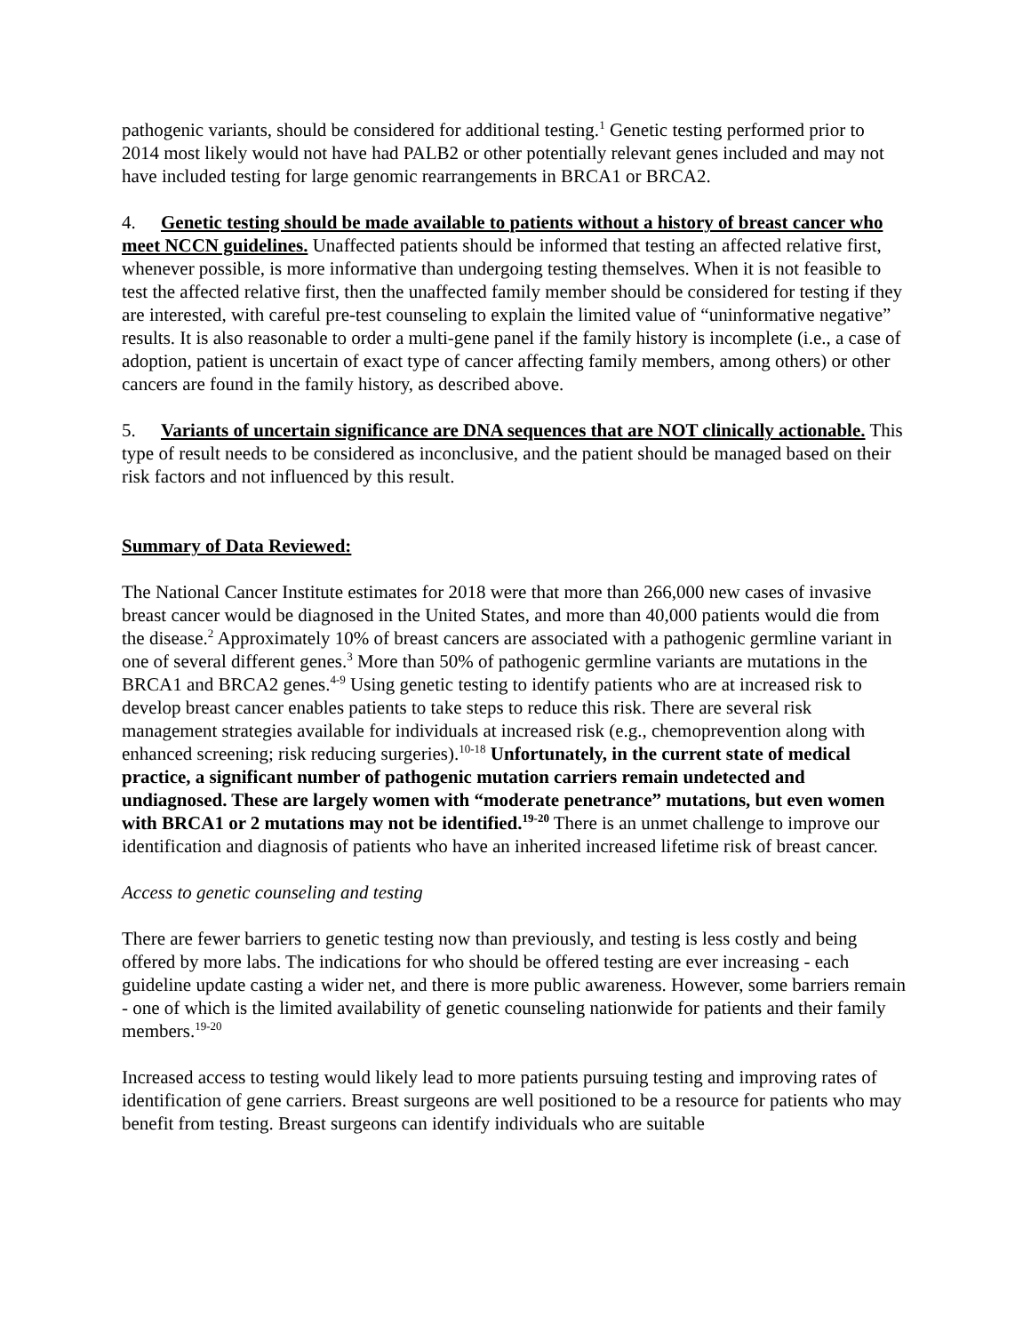pathogenic variants, should be considered for additional testing.<sup>1</sup> Genetic testing performed prior to 2014 most likely would not have had PALB2 or other potentially relevant genes included and may not have included testing for large genomic rearrangements in BRCA1 or BRCA2.
4. Genetic testing should be made available to patients without a history of breast cancer who meet NCCN guidelines. Unaffected patients should be informed that testing an affected relative first, whenever possible, is more informative than undergoing testing themselves. When it is not feasible to test the affected relative first, then the unaffected family member should be considered for testing if they are interested, with careful pre-test counseling to explain the limited value of “uninformative negative” results. It is also reasonable to order a multi-gene panel if the family history is incomplete (i.e., a case of adoption, patient is uncertain of exact type of cancer affecting family members, among others) or other cancers are found in the family history, as described above.
5. Variants of uncertain significance are DNA sequences that are NOT clinically actionable. This type of result needs to be considered as inconclusive, and the patient should be managed based on their risk factors and not influenced by this result.
Summary of Data Reviewed:
The National Cancer Institute estimates for 2018 were that more than 266,000 new cases of invasive breast cancer would be diagnosed in the United States, and more than 40,000 patients would die from the disease.<sup>2</sup> Approximately 10% of breast cancers are associated with a pathogenic germline variant in one of several different genes.<sup>3</sup> More than 50% of pathogenic germline variants are mutations in the BRCA1 and BRCA2 genes.<sup>4-9</sup> Using genetic testing to identify patients who are at increased risk to develop breast cancer enables patients to take steps to reduce this risk. There are several risk management strategies available for individuals at increased risk (e.g., chemoprevention along with enhanced screening; risk reducing surgeries).<sup>10-18</sup> Unfortunately, in the current state of medical practice, a significant number of pathogenic mutation carriers remain undetected and undiagnosed. These are largely women with “moderate penetrance” mutations, but even women with BRCA1 or 2 mutations may not be identified.<sup>19-20</sup> There is an unmet challenge to improve our identification and diagnosis of patients who have an inherited increased lifetime risk of breast cancer.
Access to genetic counseling and testing
There are fewer barriers to genetic testing now than previously, and testing is less costly and being offered by more labs. The indications for who should be offered testing are ever increasing - each guideline update casting a wider net, and there is more public awareness. However, some barriers remain - one of which is the limited availability of genetic counseling nationwide for patients and their family members.<sup>19-20</sup>
Increased access to testing would likely lead to more patients pursuing testing and improving rates of identification of gene carriers. Breast surgeons are well positioned to be a resource for patients who may benefit from testing. Breast surgeons can identify individuals who are suitable